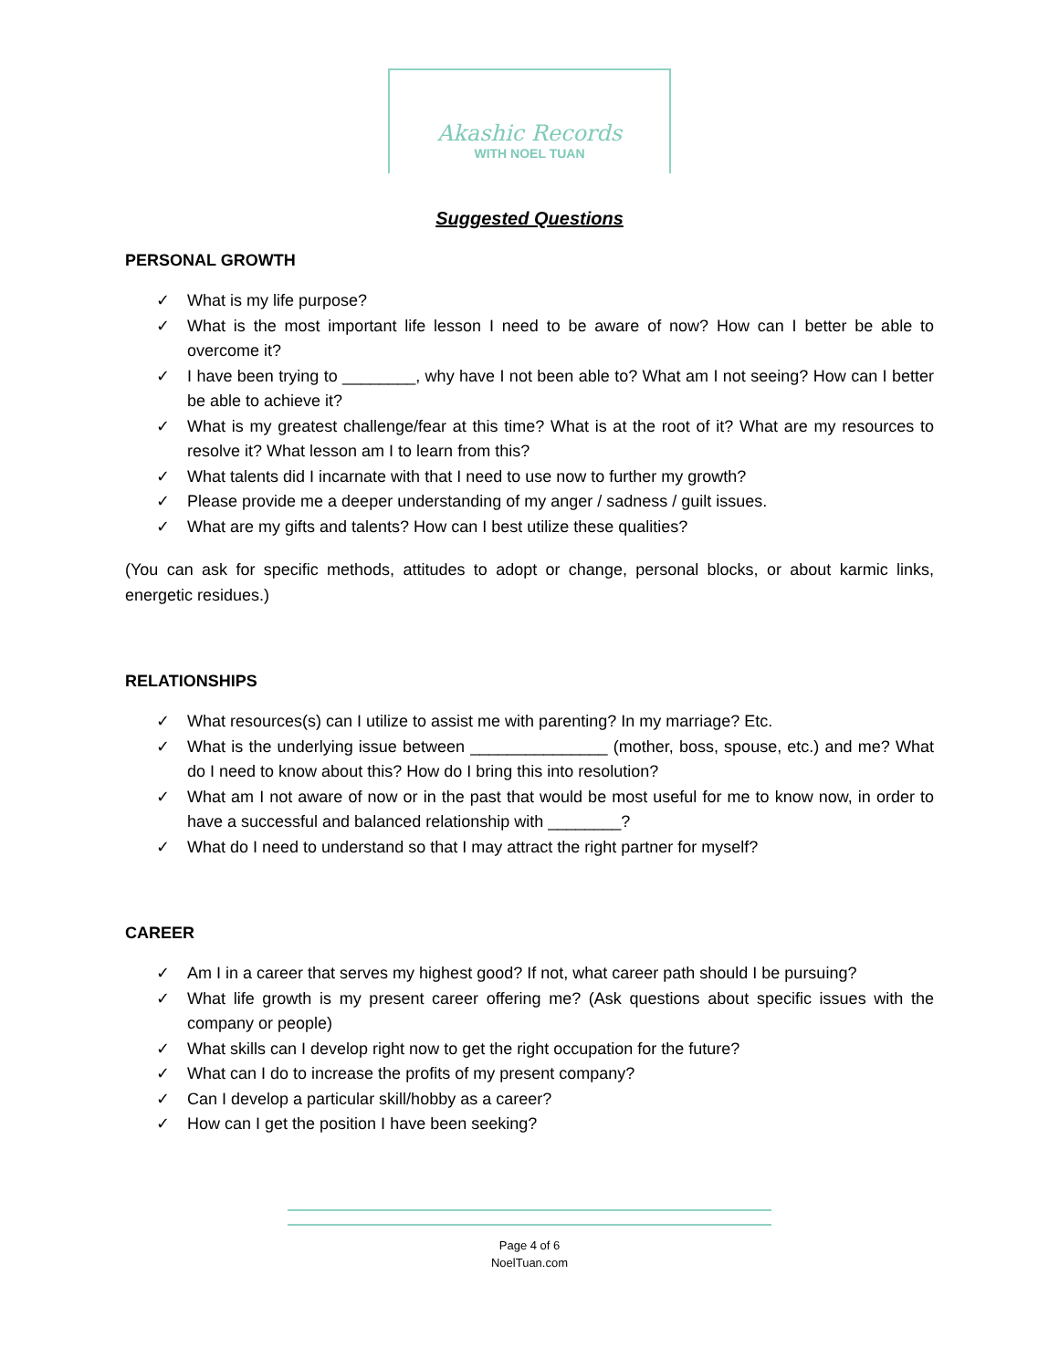Akashic Records
WITH NOEL TUAN
Suggested Questions
PERSONAL GROWTH
✓ What is my life purpose?
✓ What is the most important life lesson I need to be aware of now? How can I better be able to overcome it?
✓ I have been trying to ________, why have I not been able to? What am I not seeing? How can I better be able to achieve it?
✓ What is my greatest challenge/fear at this time? What is at the root of it? What are my resources to resolve it? What lesson am I to learn from this?
✓ What talents did I incarnate with that I need to use now to further my growth?
✓ Please provide me a deeper understanding of my anger / sadness / guilt issues.
✓ What are my gifts and talents? How can I best utilize these qualities?
(You can ask for specific methods, attitudes to adopt or change, personal blocks, or about karmic links, energetic residues.)
RELATIONSHIPS
✓ What resources(s) can I utilize to assist me with parenting? In my marriage? Etc.
✓ What is the underlying issue between _______________ (mother, boss, spouse, etc.) and me? What do I need to know about this? How do I bring this into resolution?
✓ What am I not aware of now or in the past that would be most useful for me to know now, in order to have a successful and balanced relationship with ________?
✓ What do I need to understand so that I may attract the right partner for myself?
CAREER
✓ Am I in a career that serves my highest good? If not, what career path should I be pursuing?
✓ What life growth is my present career offering me? (Ask questions about specific issues with the company or people)
✓ What skills can I develop right now to get the right occupation for the future?
✓ What can I do to increase the profits of my present company?
✓ Can I develop a particular skill/hobby as a career?
✓ How can I get the position I have been seeking?
Page 4 of 6
NoelTuan.com